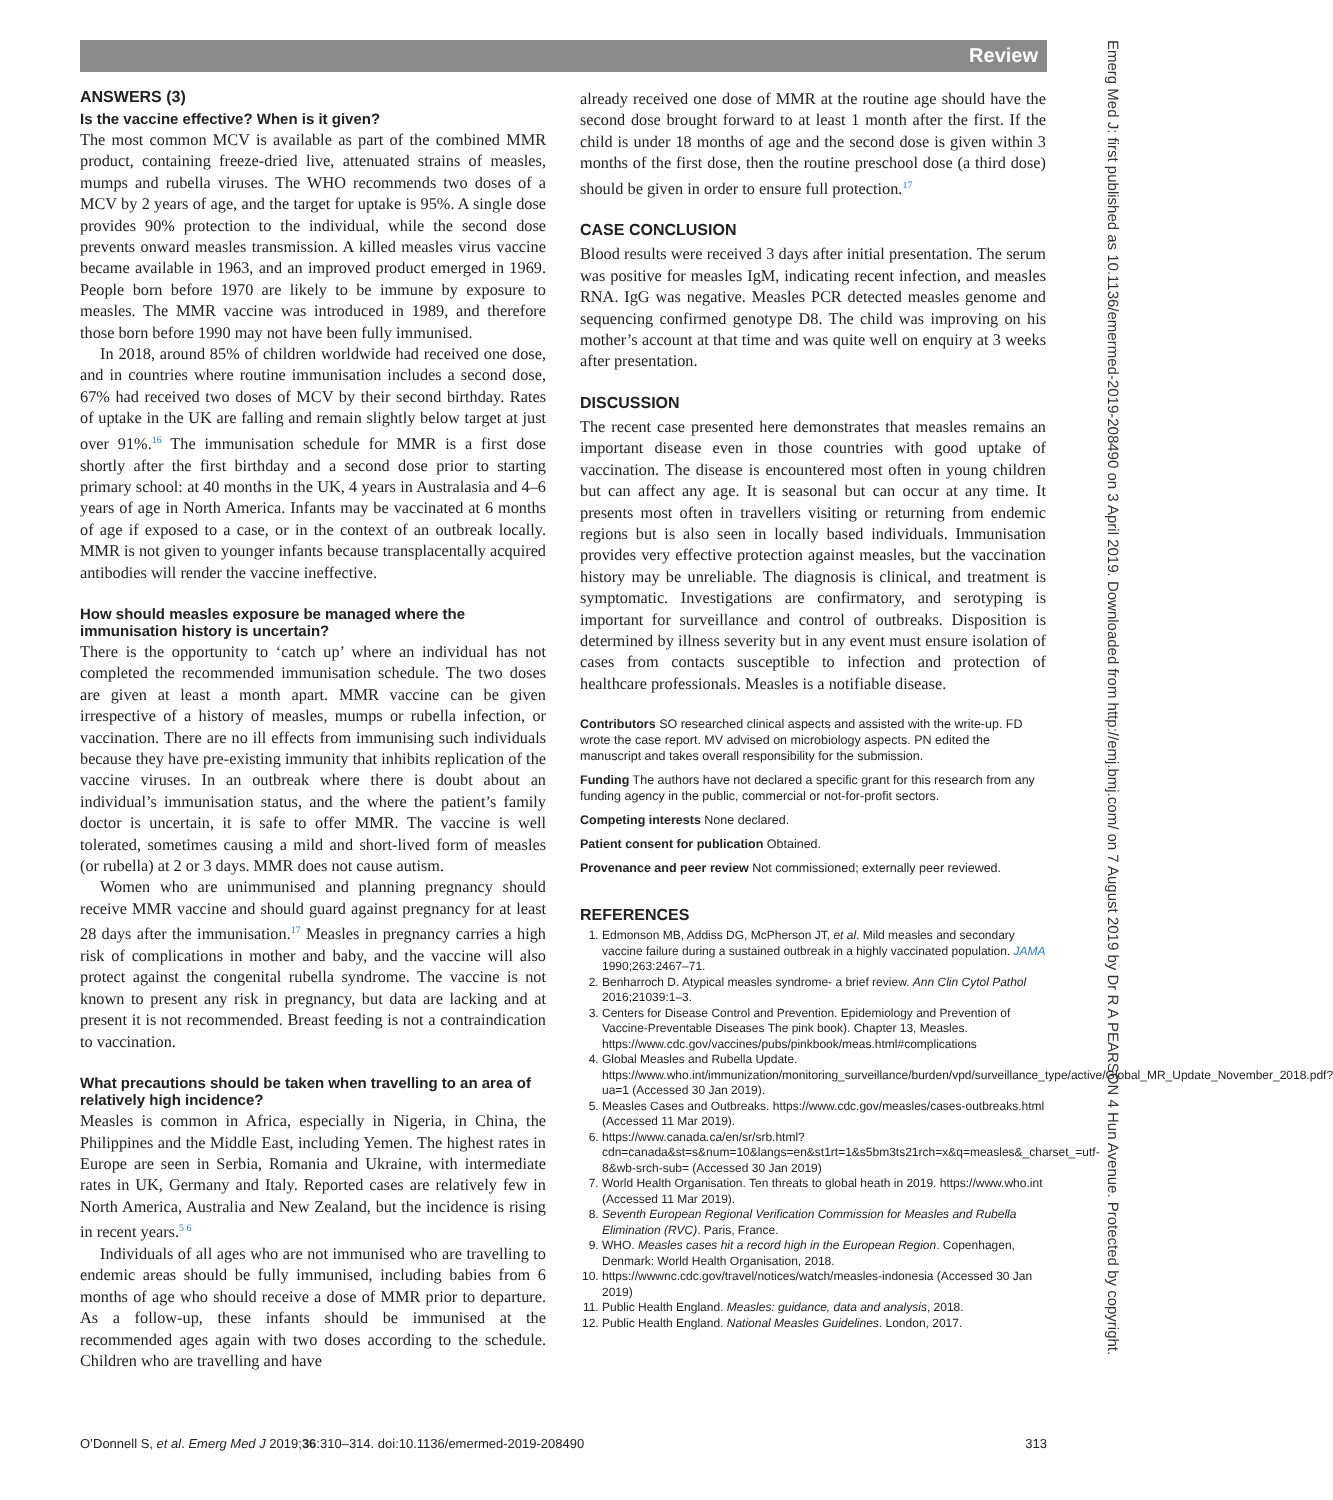Review
Emerg Med J: first published as 10.1136/emermed-2019-208490 on 3 April 2019. Downloaded from http://emj.bmj.com/ on 7 August 2019 by Dr R A PEARSON 4 Hun Avenue. Protected by copyright.
ANSWERS (3)
Is the vaccine effective? When is it given?
The most common MCV is available as part of the combined MMR product, containing freeze-dried live, attenuated strains of measles, mumps and rubella viruses. The WHO recommends two doses of a MCV by 2 years of age, and the target for uptake is 95%. A single dose provides 90% protection to the individual, while the second dose prevents onward measles transmission. A killed measles virus vaccine became available in 1963, and an improved product emerged in 1969. People born before 1970 are likely to be immune by exposure to measles. The MMR vaccine was introduced in 1989, and therefore those born before 1990 may not have been fully immunised.
In 2018, around 85% of children worldwide had received one dose, and in countries where routine immunisation includes a second dose, 67% had received two doses of MCV by their second birthday. Rates of uptake in the UK are falling and remain slightly below target at just over 91%.<sup>16</sup> The immunisation schedule for MMR is a first dose shortly after the first birthday and a second dose prior to starting primary school: at 40 months in the UK, 4 years in Australasia and 4–6 years of age in North America. Infants may be vaccinated at 6 months of age if exposed to a case, or in the context of an outbreak locally. MMR is not given to younger infants because transplacentally acquired antibodies will render the vaccine ineffective.
How should measles exposure be managed where the immunisation history is uncertain?
There is the opportunity to ‘catch up’ where an individual has not completed the recommended immunisation schedule. The two doses are given at least a month apart. MMR vaccine can be given irrespective of a history of measles, mumps or rubella infection, or vaccination. There are no ill effects from immunising such individuals because they have pre-existing immunity that inhibits replication of the vaccine viruses. In an outbreak where there is doubt about an individual’s immunisation status, and the where the patient’s family doctor is uncertain, it is safe to offer MMR. The vaccine is well tolerated, sometimes causing a mild and short-lived form of measles (or rubella) at 2 or 3 days. MMR does not cause autism.
Women who are unimmunised and planning pregnancy should receive MMR vaccine and should guard against pregnancy for at least 28 days after the immunisation.<sup>17</sup> Measles in pregnancy carries a high risk of complications in mother and baby, and the vaccine will also protect against the congenital rubella syndrome. The vaccine is not known to present any risk in pregnancy, but data are lacking and at present it is not recommended. Breast feeding is not a contraindication to vaccination.
What precautions should be taken when travelling to an area of relatively high incidence?
Measles is common in Africa, especially in Nigeria, in China, the Philippines and the Middle East, including Yemen. The highest rates in Europe are seen in Serbia, Romania and Ukraine, with intermediate rates in UK, Germany and Italy. Reported cases are relatively few in North America, Australia and New Zealand, but the incidence is rising in recent years.<sup>5 6</sup>
Individuals of all ages who are not immunised who are travelling to endemic areas should be fully immunised, including babies from 6 months of age who should receive a dose of MMR prior to departure. As a follow-up, these infants should be immunised at the recommended ages again with two doses according to the schedule. Children who are travelling and have
already received one dose of MMR at the routine age should have the second dose brought forward to at least 1 month after the first. If the child is under 18 months of age and the second dose is given within 3 months of the first dose, then the routine preschool dose (a third dose) should be given in order to ensure full protection.<sup>17</sup>
CASE CONCLUSION
Blood results were received 3 days after initial presentation. The serum was positive for measles IgM, indicating recent infection, and measles RNA. IgG was negative. Measles PCR detected measles genome and sequencing confirmed genotype D8. The child was improving on his mother’s account at that time and was quite well on enquiry at 3 weeks after presentation.
DISCUSSION
The recent case presented here demonstrates that measles remains an important disease even in those countries with good uptake of vaccination. The disease is encountered most often in young children but can affect any age. It is seasonal but can occur at any time. It presents most often in travellers visiting or returning from endemic regions but is also seen in locally based individuals. Immunisation provides very effective protection against measles, but the vaccination history may be unreliable. The diagnosis is clinical, and treatment is symptomatic. Investigations are confirmatory, and serotyping is important for surveillance and control of outbreaks. Disposition is determined by illness severity but in any event must ensure isolation of cases from contacts susceptible to infection and protection of healthcare professionals. Measles is a notifiable disease.
Contributors SO researched clinical aspects and assisted with the write-up. FD wrote the case report. MV advised on microbiology aspects. PN edited the manuscript and takes overall responsibility for the submission.
Funding The authors have not declared a specific grant for this research from any funding agency in the public, commercial or not-for-profit sectors.
Competing interests None declared.
Patient consent for publication Obtained.
Provenance and peer review Not commissioned; externally peer reviewed.
REFERENCES
1. Edmonson MB, Addiss DG, McPherson JT, et al. Mild measles and secondary vaccine failure during a sustained outbreak in a highly vaccinated population. JAMA 1990;263:2467–71.
2. Benharroch D. Atypical measles syndrome- a brief review. Ann Clin Cytol Pathol 2016;21039:1–3.
3. Centers for Disease Control and Prevention. Epidemiology and Prevention of Vaccine-Preventable Diseases The pink book). Chapter 13, Measles. https://www.cdc.gov/vaccines/pubs/pinkbook/meas.html#complications
4. Global Measles and Rubella Update. https://www.who.int/immunization/monitoring_surveillance/burden/vpd/surveillance_type/active/Global_MR_Update_November_2018.pdf?ua=1 (Accessed 30 Jan 2019).
5. Measles Cases and Outbreaks. https://www.cdc.gov/measles/cases-outbreaks.html (Accessed 11 Mar 2019).
6. https://www.canada.ca/en/sr/srb.html?cdn=canada&st=s&num=10&langs=en&st1rt=1&s5bm3ts21rch=x&q=measles&_charset_=utf-8&wb-srch-sub= (Accessed 30 Jan 2019)
7. World Health Organisation. Ten threats to global heath in 2019. https://www.who.int (Accessed 11 Mar 2019).
8. Seventh European Regional Verification Commission for Measles and Rubella Elimination (RVC). Paris, France.
9. WHO. Measles cases hit a record high in the European Region. Copenhagen, Denmark: World Health Organisation, 2018.
10. https://wwwnc.cdc.gov/travel/notices/watch/measles-indonesia (Accessed 30 Jan 2019)
11. Public Health England. Measles: guidance, data and analysis, 2018.
12. Public Health England. National Measles Guidelines. London, 2017.
O’Donnell S, et al. Emerg Med J 2019;36:310–314. doi:10.1136/emermed-2019-208490 313